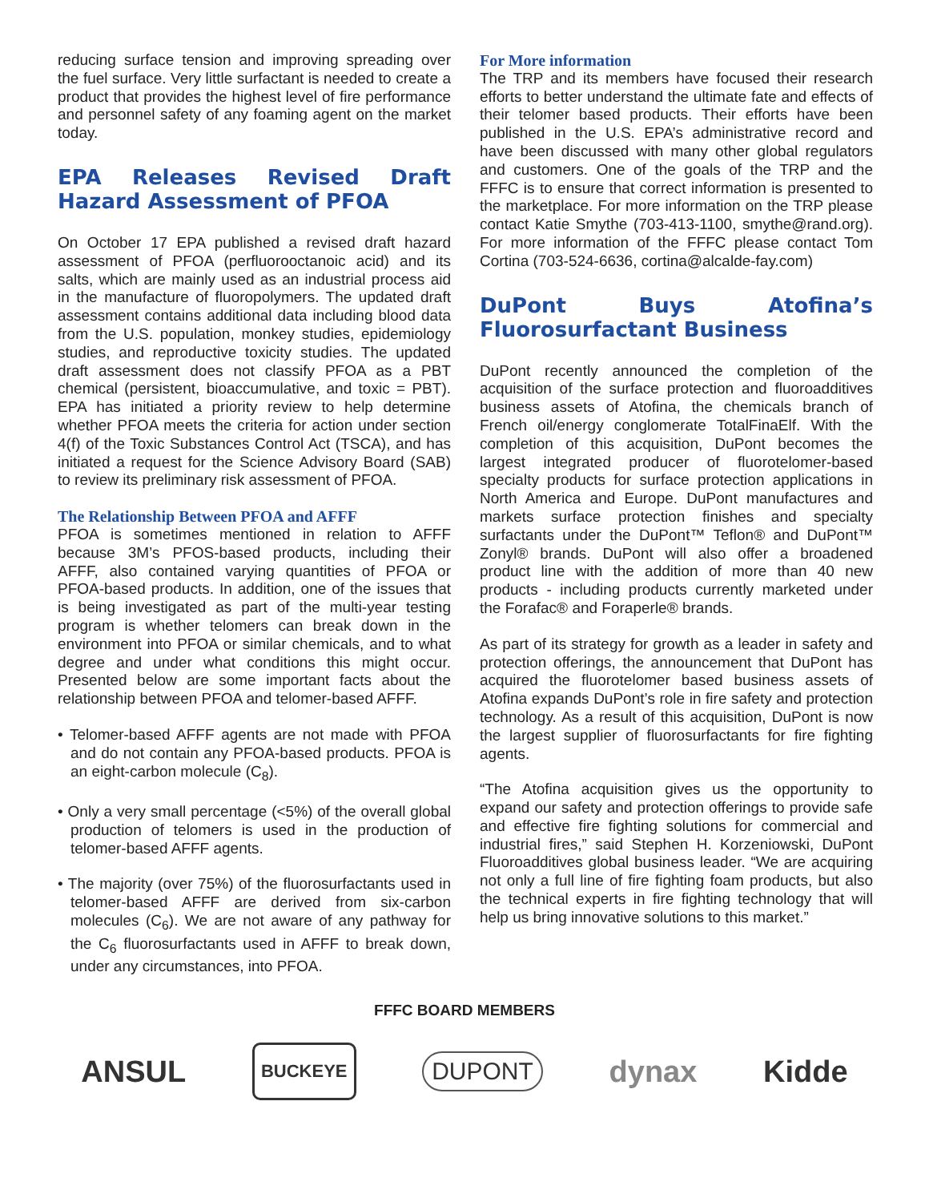reducing surface tension and improving spreading over the fuel surface. Very little surfactant is needed to create a product that provides the highest level of fire performance and personnel safety of any foaming agent on the market today.
EPA Releases Revised Draft Hazard Assessment of PFOA
On October 17 EPA published a revised draft hazard assessment of PFOA (perfluorooctanoic acid) and its salts, which are mainly used as an industrial process aid in the manufacture of fluoropolymers. The updated draft assessment contains additional data including blood data from the U.S. population, monkey studies, epidemiology studies, and reproductive toxicity studies. The updated draft assessment does not classify PFOA as a PBT chemical (persistent, bioaccumulative, and toxic = PBT). EPA has initiated a priority review to help determine whether PFOA meets the criteria for action under section 4(f) of the Toxic Substances Control Act (TSCA), and has initiated a request for the Science Advisory Board (SAB) to review its preliminary risk assessment of PFOA.
The Relationship Between PFOA and AFFF
PFOA is sometimes mentioned in relation to AFFF because 3M’s PFOS-based products, including their AFFF, also contained varying quantities of PFOA or PFOA-based products. In addition, one of the issues that is being investigated as part of the multi-year testing program is whether telomers can break down in the environment into PFOA or similar chemicals, and to what degree and under what conditions this might occur. Presented below are some important facts about the relationship between PFOA and telomer-based AFFF.
• Telomer-based AFFF agents are not made with PFOA and do not contain any PFOA-based products. PFOA is an eight-carbon molecule (C<sub>8</sub>).
• Only a very small percentage (<5%) of the overall global production of telomers is used in the production of telomer-based AFFF agents.
• The majority (over 75%) of the fluorosurfactants used in telomer-based AFFF are derived from six-carbon molecules (C<sub>6</sub>). We are not aware of any pathway for the C<sub>6</sub> fluorosurfactants used in AFFF to break down, under any circumstances, into PFOA.
For More information
The TRP and its members have focused their research efforts to better understand the ultimate fate and effects of their telomer based products. Their efforts have been published in the U.S. EPA’s administrative record and have been discussed with many other global regulators and customers. One of the goals of the TRP and the FFFC is to ensure that correct information is presented to the marketplace. For more information on the TRP please contact Katie Smythe (703-413-1100, smythe@rand.org). For more information of the FFFC please contact Tom Cortina (703-524-6636, cortina@alcalde-fay.com)
DuPont Buys Atofina’s Fluorosurfactant Business
DuPont recently announced the completion of the acquisition of the surface protection and fluoroadditives business assets of Atofina, the chemicals branch of French oil/energy conglomerate TotalFinaElf. With the completion of this acquisition, DuPont becomes the largest integrated producer of fluorotelomer-based specialty products for surface protection applications in North America and Europe. DuPont manufactures and markets surface protection finishes and specialty surfactants under the DuPont™ Teflon® and DuPont™ Zonyl® brands. DuPont will also offer a broadened product line with the addition of more than 40 new products - including products currently marketed under the Forafac® and Foraperle® brands.
As part of its strategy for growth as a leader in safety and protection offerings, the announcement that DuPont has acquired the fluorotelomer based business assets of Atofina expands DuPont’s role in fire safety and protection technology. As a result of this acquisition, DuPont is now the largest supplier of fluorosurfactants for fire fighting agents.
“The Atofina acquisition gives us the opportunity to expand our safety and protection offerings to provide safe and effective fire fighting solutions for commercial and industrial fires,” said Stephen H. Korzeniowski, DuPont Fluoroadditives global business leader. “We are acquiring not only a full line of fire fighting foam products, but also the technical experts in fire fighting technology that will help us bring innovative solutions to this market.”
FFFC BOARD MEMBERS
ANSUL BUCKEYE DUPONT dynax Kidde